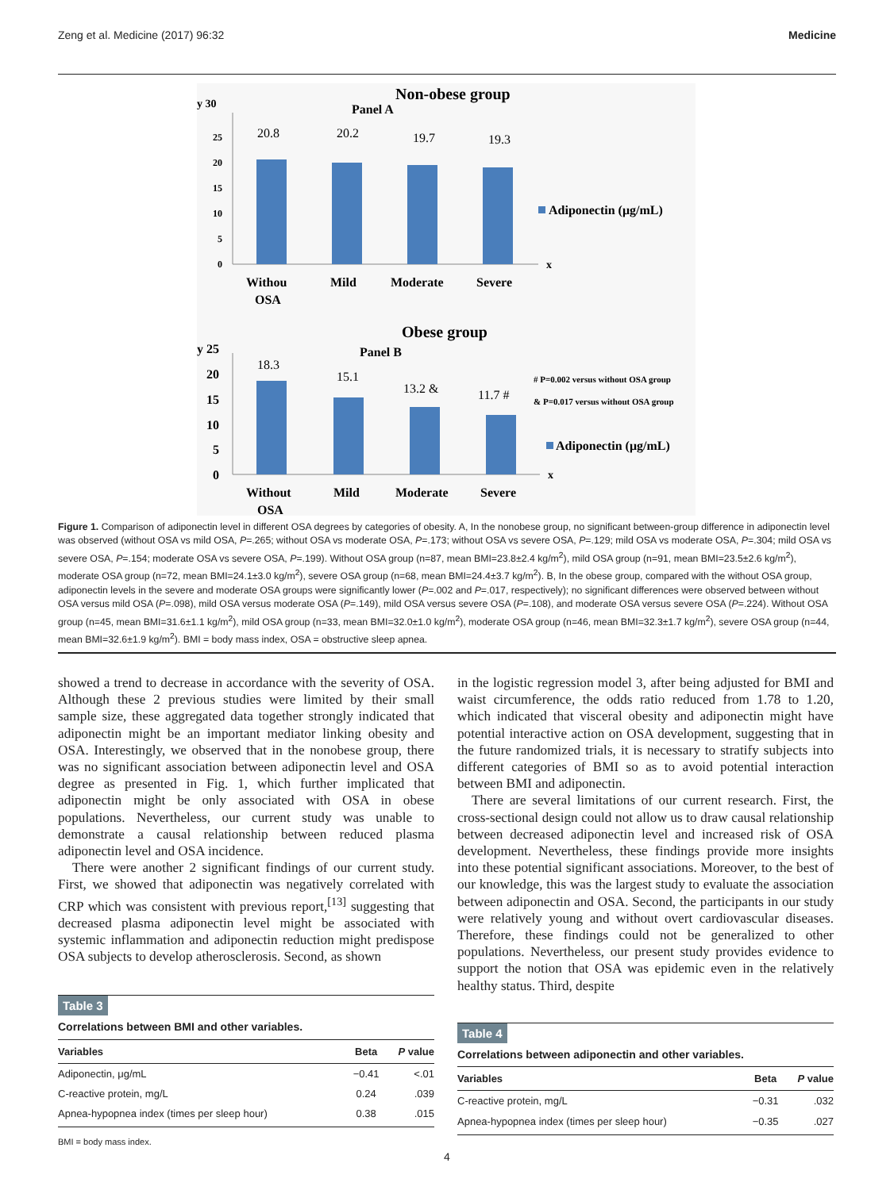Zeng et al. Medicine (2017) 96:32 Medicine
Non-obese group
Panel A
y 30
25
20
15
10
5
0
20.8
20.2
19.7
19.3
x
Withou
OSA
Mild
Moderate
Severe
Adiponectin (μg/mL)
Obese group
Panel B
y 25
20
15
10
5
0
18.3
15.1
13.2 &
11.7 #
x
Without
OSA
Mild
Moderate
Severe
# P=0.002 versus without OSA group
& P=0.017 versus without OSA group
Adiponectin (μg/mL)
Figure 1. Comparison of adiponectin level in different OSA degrees by categories of obesity. A, In the nonobese group, no significant between-group difference in adiponectin level was observed (without OSA vs mild OSA, P=.265; without OSA vs moderate OSA, P=.173; without OSA vs severe OSA, P=.129; mild OSA vs moderate OSA, P=.304; mild OSA vs severe OSA, P=.154; moderate OSA vs severe OSA, P=.199). Without OSA group (n=87, mean BMI=23.8±2.4 kg/m<sup>2</sup>), mild OSA group (n=91, mean BMI=23.5±2.6 kg/m<sup>2</sup>), moderate OSA group (n=72, mean BMI=24.1±3.0 kg/m<sup>2</sup>), severe OSA group (n=68, mean BMI=24.4±3.7 kg/m<sup>2</sup>). B, In the obese group, compared with the without OSA group, adiponectin levels in the severe and moderate OSA groups were significantly lower (P=.002 and P=.017, respectively); no significant differences were observed between without OSA versus mild OSA (P=.098), mild OSA versus moderate OSA (P=.149), mild OSA versus severe OSA (P=.108), and moderate OSA versus severe OSA (P=.224). Without OSA group (n=45, mean BMI=31.6±1.1 kg/m<sup>2</sup>), mild OSA group (n=33, mean BMI=32.0±1.0 kg/m<sup>2</sup>), moderate OSA group (n=46, mean BMI=32.3±1.7 kg/m<sup>2</sup>), severe OSA group (n=44, mean BMI=32.6±1.9 kg/m<sup>2</sup>). BMI = body mass index, OSA = obstructive sleep apnea.
showed a trend to decrease in accordance with the severity of OSA. Although these 2 previous studies were limited by their small sample size, these aggregated data together strongly indicated that adiponectin might be an important mediator linking obesity and OSA. Interestingly, we observed that in the nonobese group, there was no significant association between adiponectin level and OSA degree as presented in Fig. 1, which further implicated that adiponectin might be only associated with OSA in obese populations. Nevertheless, our current study was unable to demonstrate a causal relationship between reduced plasma adiponectin level and OSA incidence.
There were another 2 significant findings of our current study. First, we showed that adiponectin was negatively correlated with CRP which was consistent with previous report,<sup>[13]</sup> suggesting that decreased plasma adiponectin level might be associated with systemic inflammation and adiponectin reduction might predispose OSA subjects to develop atherosclerosis. Second, as shown
Table 3
Correlations between BMI and other variables.
| Variables | Beta | P value |
| --- | --- | --- |
| Adiponectin, μg/mL | −0.41 | <.01 |
| C-reactive protein, mg/L | 0.24 | .039 |
| Apnea-hypopnea index (times per sleep hour) | 0.38 | .015 |
BMI = body mass index.
in the logistic regression model 3, after being adjusted for BMI and waist circumference, the odds ratio reduced from 1.78 to 1.20, which indicated that visceral obesity and adiponectin might have potential interactive action on OSA development, suggesting that in the future randomized trials, it is necessary to stratify subjects into different categories of BMI so as to avoid potential interaction between BMI and adiponectin.
There are several limitations of our current research. First, the cross-sectional design could not allow us to draw causal relationship between decreased adiponectin level and increased risk of OSA development. Nevertheless, these findings provide more insights into these potential significant associations. Moreover, to the best of our knowledge, this was the largest study to evaluate the association between adiponectin and OSA. Second, the participants in our study were relatively young and without overt cardiovascular diseases. Therefore, these findings could not be generalized to other populations. Nevertheless, our present study provides evidence to support the notion that OSA was epidemic even in the relatively healthy status. Third, despite
Table 4
Correlations between adiponectin and other variables.
| Variables | Beta | P value |
| --- | --- | --- |
| C-reactive protein, mg/L | −0.31 | .032 |
| Apnea-hypopnea index (times per sleep hour) | −0.35 | .027 |
4